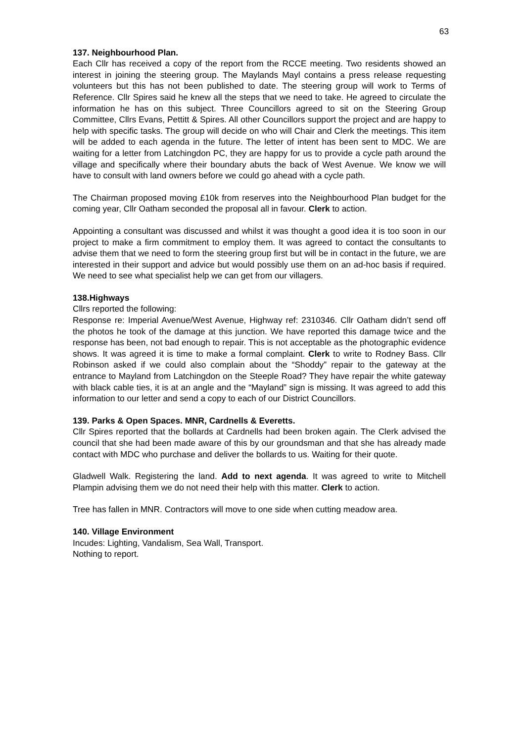63
137. Neighbourhood Plan.
Each Cllr has received a copy of the report from the RCCE meeting. Two residents showed an interest in joining the steering group. The Maylands Mayl contains a press release requesting volunteers but this has not been published to date. The steering group will work to Terms of Reference. Cllr Spires said he knew all the steps that we need to take. He agreed to circulate the information he has on this subject. Three Councillors agreed to sit on the Steering Group Committee, Cllrs Evans, Pettitt & Spires. All other Councillors support the project and are happy to help with specific tasks. The group will decide on who will Chair and Clerk the meetings. This item will be added to each agenda in the future. The letter of intent has been sent to MDC. We are waiting for a letter from Latchingdon PC, they are happy for us to provide a cycle path around the village and specifically where their boundary abuts the back of West Avenue. We know we will have to consult with land owners before we could go ahead with a cycle path.
The Chairman proposed moving £10k from reserves into the Neighbourhood Plan budget for the coming year, Cllr Oatham seconded the proposal all in favour. Clerk to action.
Appointing a consultant was discussed and whilst it was thought a good idea it is too soon in our project to make a firm commitment to employ them. It was agreed to contact the consultants to advise them that we need to form the steering group first but will be in contact in the future, we are interested in their support and advice but would possibly use them on an ad-hoc basis if required. We need to see what specialist help we can get from our villagers.
138.Highways
Cllrs reported the following:
Response re: Imperial Avenue/West Avenue, Highway ref: 2310346. Cllr Oatham didn’t send off the photos he took of the damage at this junction. We have reported this damage twice and the response has been, not bad enough to repair. This is not acceptable as the photographic evidence shows. It was agreed it is time to make a formal complaint. Clerk to write to Rodney Bass. Cllr Robinson asked if we could also complain about the “Shoddy” repair to the gateway at the entrance to Mayland from Latchingdon on the Steeple Road? They have repair the white gateway with black cable ties, it is at an angle and the “Mayland” sign is missing. It was agreed to add this information to our letter and send a copy to each of our District Councillors.
139. Parks & Open Spaces. MNR, Cardnells & Everetts.
Cllr Spires reported that the bollards at Cardnells had been broken again. The Clerk advised the council that she had been made aware of this by our groundsman and that she has already made contact with MDC who purchase and deliver the bollards to us. Waiting for their quote.
Gladwell Walk. Registering the land. Add to next agenda. It was agreed to write to Mitchell Plampin advising them we do not need their help with this matter. Clerk to action.
Tree has fallen in MNR. Contractors will move to one side when cutting meadow area.
140. Village Environment
Incudes: Lighting, Vandalism, Sea Wall, Transport.
Nothing to report.